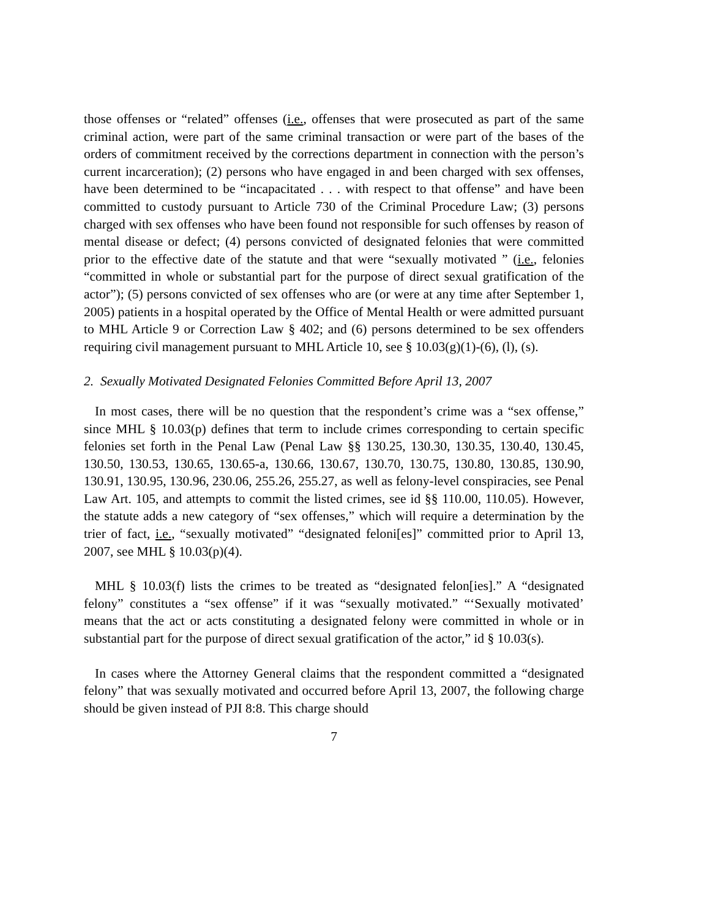those offenses or “related” offenses (i.e., offenses that were prosecuted as part of the same criminal action, were part of the same criminal transaction or were part of the bases of the orders of commitment received by the corrections department in connection with the person’s current incarceration); (2) persons who have engaged in and been charged with sex offenses, have been determined to be “incapacitated . . . with respect to that offense” and have been committed to custody pursuant to Article 730 of the Criminal Procedure Law; (3) persons charged with sex offenses who have been found not responsible for such offenses by reason of mental disease or defect; (4) persons convicted of designated felonies that were committed prior to the effective date of the statute and that were “sexually motivated ” (i.e., felonies “committed in whole or substantial part for the purpose of direct sexual gratification of the actor”); (5) persons convicted of sex offenses who are (or were at any time after September 1, 2005) patients in a hospital operated by the Office of Mental Health or were admitted pursuant to MHL Article 9 or Correction Law § 402; and (6) persons determined to be sex offenders requiring civil management pursuant to MHL Article 10, see § 10.03(g)(1)-(6), (l), (s).
2. Sexually Motivated Designated Felonies Committed Before April 13, 2007
In most cases, there will be no question that the respondent’s crime was a “sex offense,” since MHL § 10.03(p) defines that term to include crimes corresponding to certain specific felonies set forth in the Penal Law (Penal Law §§ 130.25, 130.30, 130.35, 130.40, 130.45, 130.50, 130.53, 130.65, 130.65-a, 130.66, 130.67, 130.70, 130.75, 130.80, 130.85, 130.90, 130.91, 130.95, 130.96, 230.06, 255.26, 255.27, as well as felony-level conspiracies, see Penal Law Art. 105, and attempts to commit the listed crimes, see id §§ 110.00, 110.05). However, the statute adds a new category of “sex offenses,” which will require a determination by the trier of fact, i.e., “sexually motivated” “designated feloni[es]” committed prior to April 13, 2007, see MHL § 10.03(p)(4).
MHL § 10.03(f) lists the crimes to be treated as “designated felon[ies].” A “designated felony” constitutes a “sex offense” if it was “sexually motivated.” “‘Sexually motivated’ means that the act or acts constituting a designated felony were committed in whole or in substantial part for the purpose of direct sexual gratification of the actor,” id § 10.03(s).
In cases where the Attorney General claims that the respondent committed a “designated felony” that was sexually motivated and occurred before April 13, 2007, the following charge should be given instead of PJI 8:8. This charge should
7